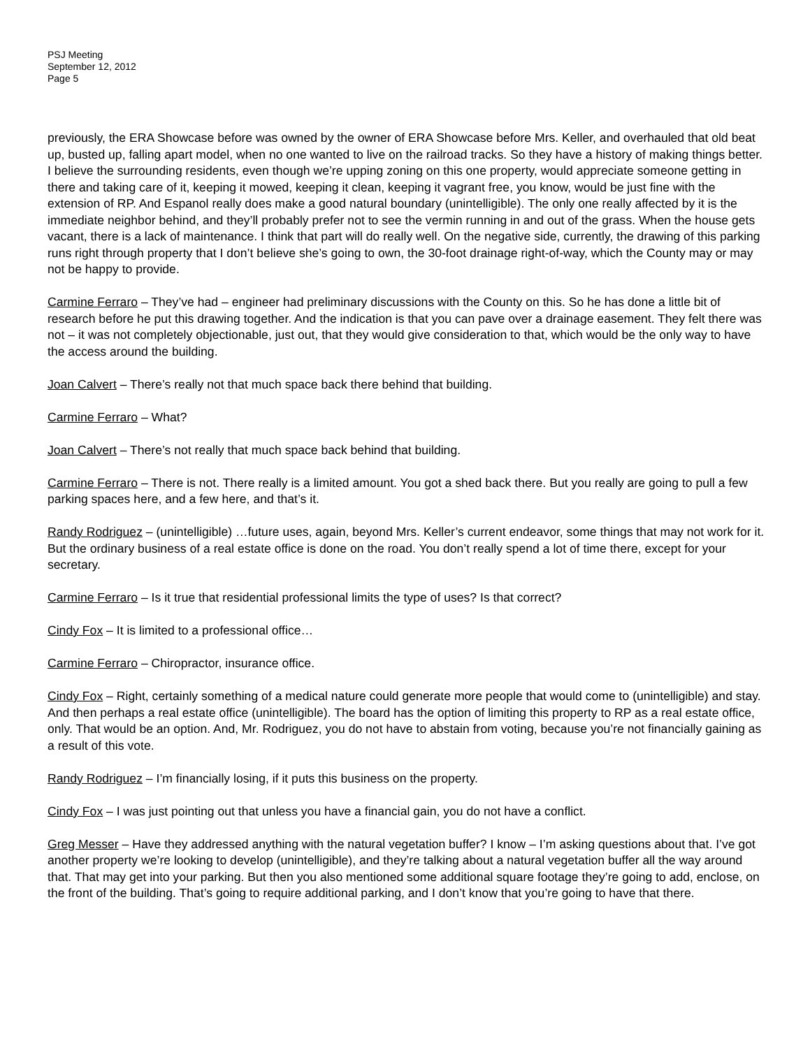PSJ Meeting
September 12, 2012
Page 5
previously, the ERA Showcase before was owned by the owner of ERA Showcase before Mrs. Keller, and overhauled that old beat up, busted up, falling apart model, when no one wanted to live on the railroad tracks. So they have a history of making things better. I believe the surrounding residents, even though we’re upping zoning on this one property, would appreciate someone getting in there and taking care of it, keeping it mowed, keeping it clean, keeping it vagrant free, you know, would be just fine with the extension of RP. And Espanol really does make a good natural boundary (unintelligible). The only one really affected by it is the immediate neighbor behind, and they’ll probably prefer not to see the vermin running in and out of the grass. When the house gets vacant, there is a lack of maintenance. I think that part will do really well. On the negative side, currently, the drawing of this parking runs right through property that I don’t believe she’s going to own, the 30-foot drainage right-of-way, which the County may or may not be happy to provide.
Carmine Ferraro – They’ve had – engineer had preliminary discussions with the County on this. So he has done a little bit of research before he put this drawing together. And the indication is that you can pave over a drainage easement. They felt there was not – it was not completely objectionable, just out, that they would give consideration to that, which would be the only way to have the access around the building.
Joan Calvert – There’s really not that much space back there behind that building.
Carmine Ferraro – What?
Joan Calvert – There’s not really that much space back behind that building.
Carmine Ferraro – There is not. There really is a limited amount. You got a shed back there. But you really are going to pull a few parking spaces here, and a few here, and that’s it.
Randy Rodriguez – (unintelligible) …future uses, again, beyond Mrs. Keller’s current endeavor, some things that may not work for it. But the ordinary business of a real estate office is done on the road. You don’t really spend a lot of time there, except for your secretary.
Carmine Ferraro – Is it true that residential professional limits the type of uses? Is that correct?
Cindy Fox – It is limited to a professional office…
Carmine Ferraro – Chiropractor, insurance office.
Cindy Fox – Right, certainly something of a medical nature could generate more people that would come to (unintelligible) and stay. And then perhaps a real estate office (unintelligible). The board has the option of limiting this property to RP as a real estate office, only. That would be an option. And, Mr. Rodriguez, you do not have to abstain from voting, because you’re not financially gaining as a result of this vote.
Randy Rodriguez – I’m financially losing, if it puts this business on the property.
Cindy Fox – I was just pointing out that unless you have a financial gain, you do not have a conflict.
Greg Messer – Have they addressed anything with the natural vegetation buffer? I know – I’m asking questions about that. I’ve got another property we’re looking to develop (unintelligible), and they’re talking about a natural vegetation buffer all the way around that. That may get into your parking. But then you also mentioned some additional square footage they’re going to add, enclose, on the front of the building. That’s going to require additional parking, and I don’t know that you’re going to have that there.